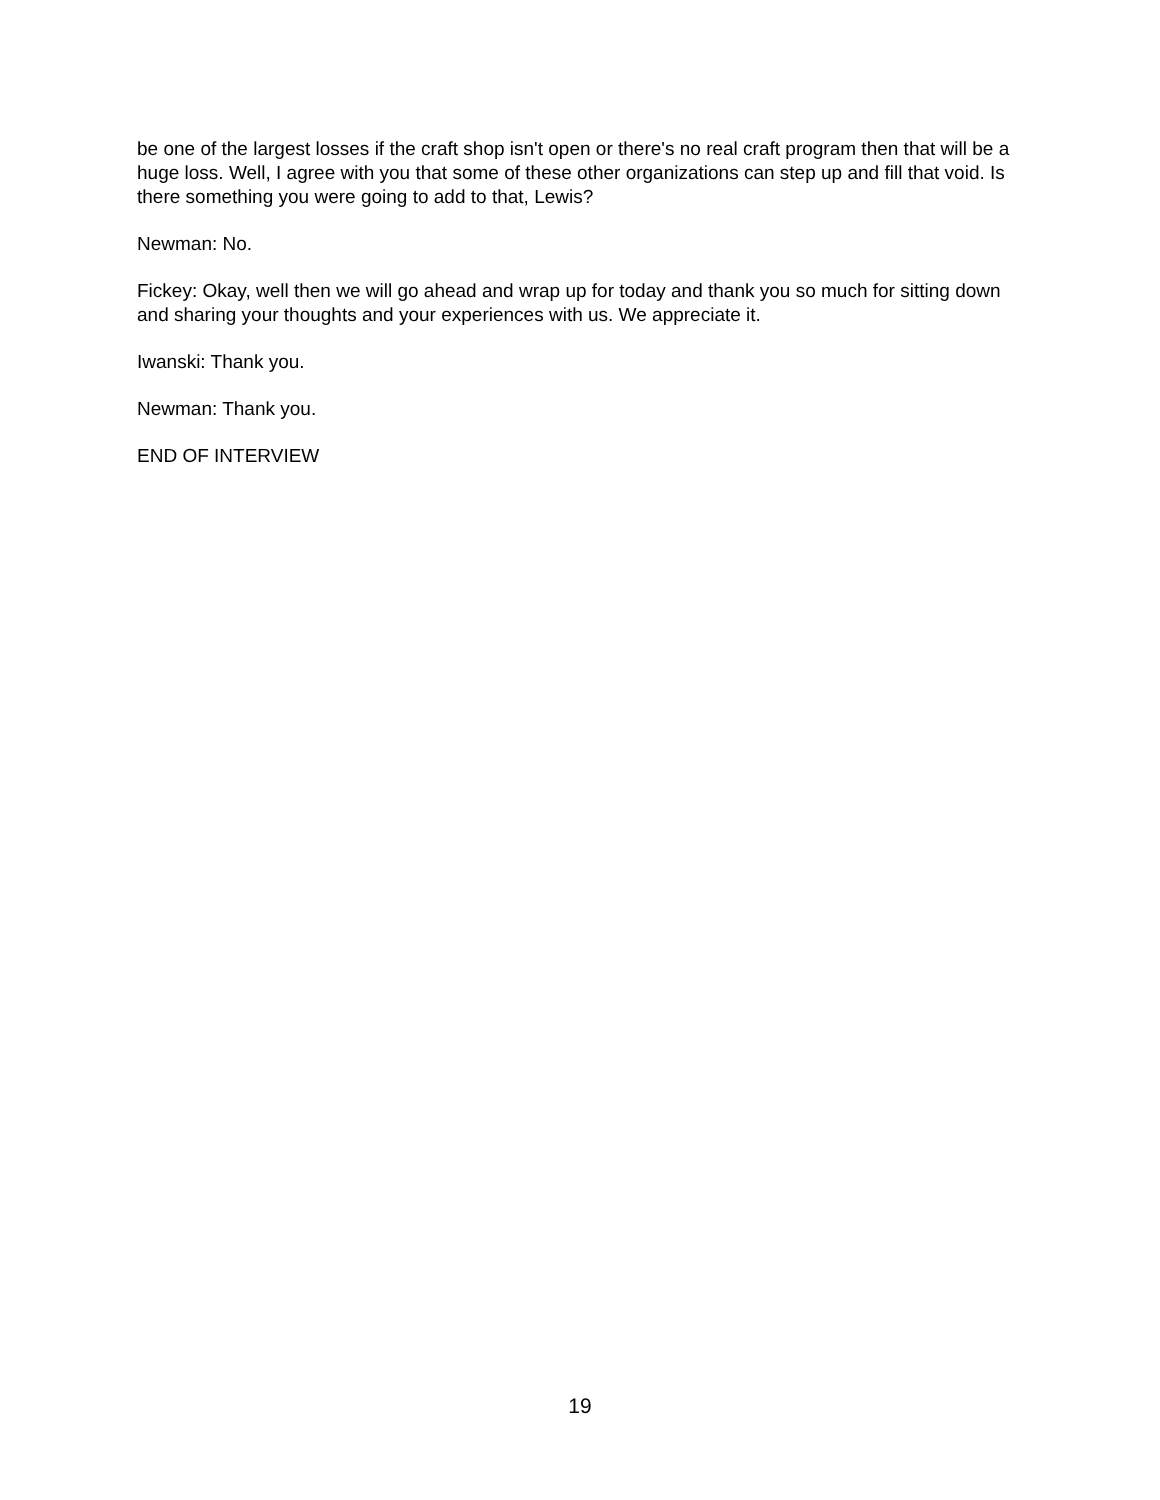be one of the largest losses if the craft shop isn't open or there's no real craft program then that will be a huge loss. Well, I agree with you that some of these other organizations can step up and fill that void. Is there something you were going to add to that, Lewis?
Newman: No.
Fickey: Okay, well then we will go ahead and wrap up for today and thank you so much for sitting down and sharing your thoughts and your experiences with us. We appreciate it.
Iwanski: Thank you.
Newman: Thank you.
END OF INTERVIEW
19